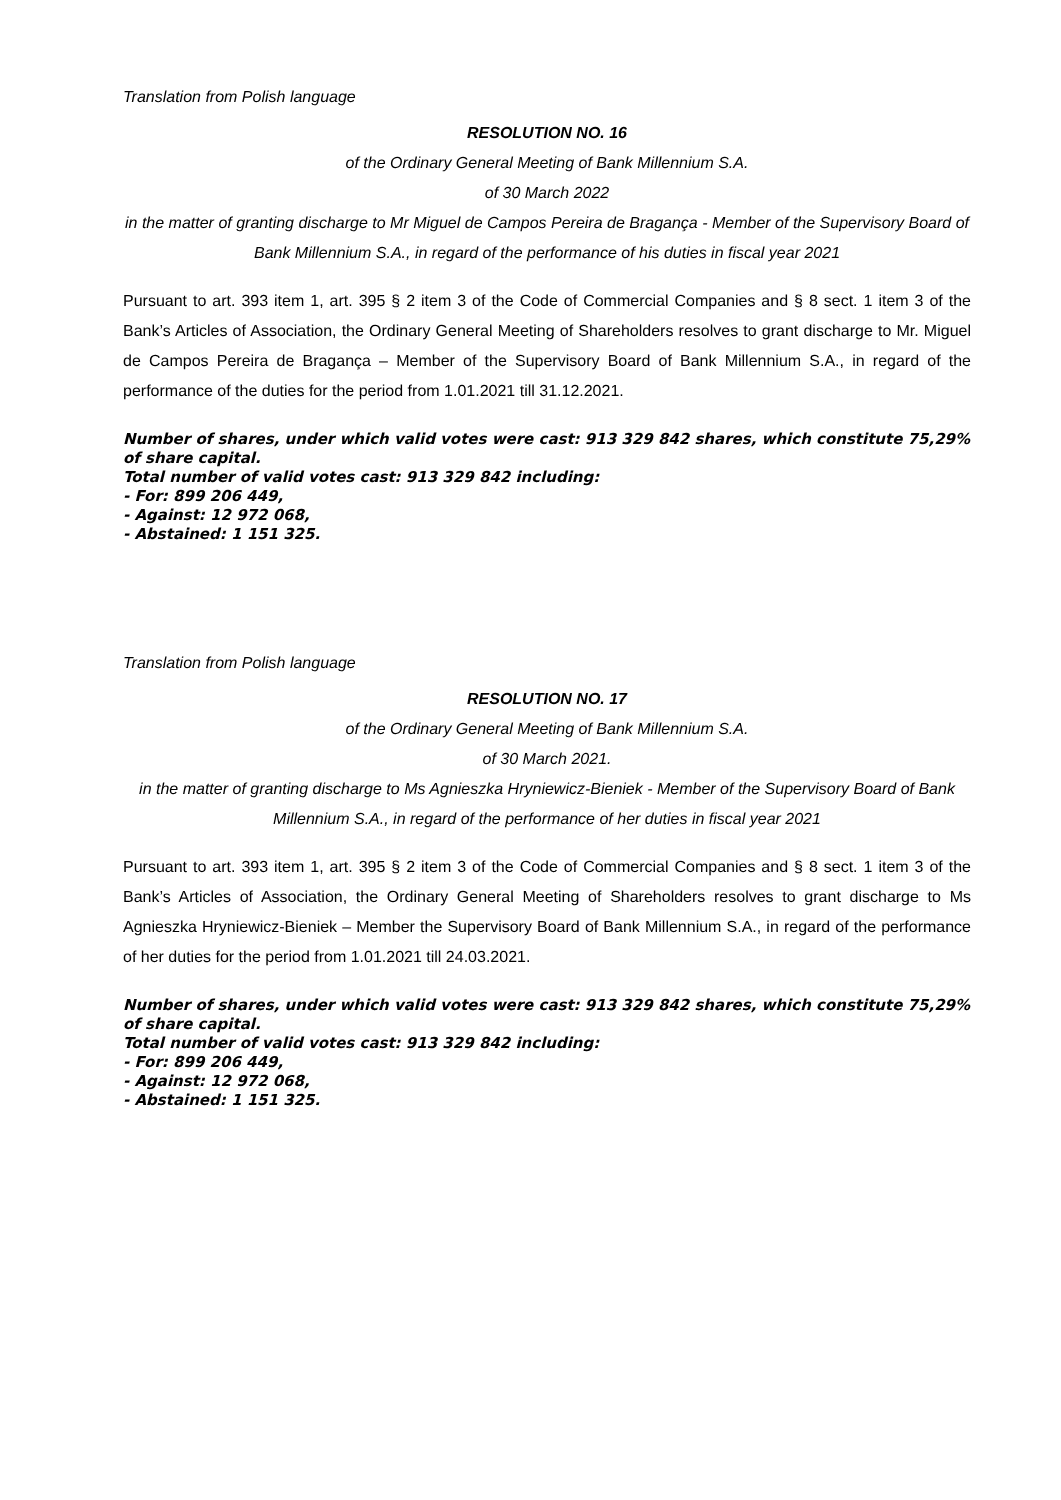Translation from Polish language
RESOLUTION NO. 16
of the Ordinary General Meeting of Bank Millennium S.A.
of 30 March 2022
in the matter of granting discharge to Mr Miguel de Campos Pereira de Bragança - Member of the Supervisory Board of Bank Millennium S.A., in regard of the performance of his duties in fiscal year 2021
Pursuant to art. 393 item 1, art. 395 § 2 item 3 of the Code of Commercial Companies and § 8 sect. 1 item 3 of the Bank’s Articles of Association, the Ordinary General Meeting of Shareholders resolves to grant discharge to Mr. Miguel de Campos Pereira de Bragança – Member of the Supervisory Board of Bank Millennium S.A., in regard of the performance of the duties for the period from 1.01.2021 till 31.12.2021.
Number of shares, under which valid votes were cast: 913 329 842 shares, which constitute 75,29% of share capital.
Total number of valid votes cast: 913 329 842 including:
- For: 899 206 449,
- Against: 12 972 068,
- Abstained: 1 151 325.
Translation from Polish language
RESOLUTION NO. 17
of the Ordinary General Meeting of Bank Millennium S.A.
of 30 March 2021.
in the matter of granting discharge to Ms Agnieszka Hryniewicz-Bieniek - Member of the Supervisory Board of Bank Millennium S.A., in regard of the performance of her duties in fiscal year 2021
Pursuant to art. 393 item 1, art. 395 § 2 item 3 of the Code of Commercial Companies and § 8 sect. 1 item 3 of the Bank’s Articles of Association, the Ordinary General Meeting of Shareholders resolves to grant discharge to Ms Agnieszka Hryniewicz-Bieniek – Member the Supervisory Board of Bank Millennium S.A., in regard of the performance of her duties for the period from 1.01.2021 till 24.03.2021.
Number of shares, under which valid votes were cast: 913 329 842 shares, which constitute 75,29% of share capital.
Total number of valid votes cast: 913 329 842 including:
- For: 899 206 449,
- Against: 12 972 068,
- Abstained: 1 151 325.